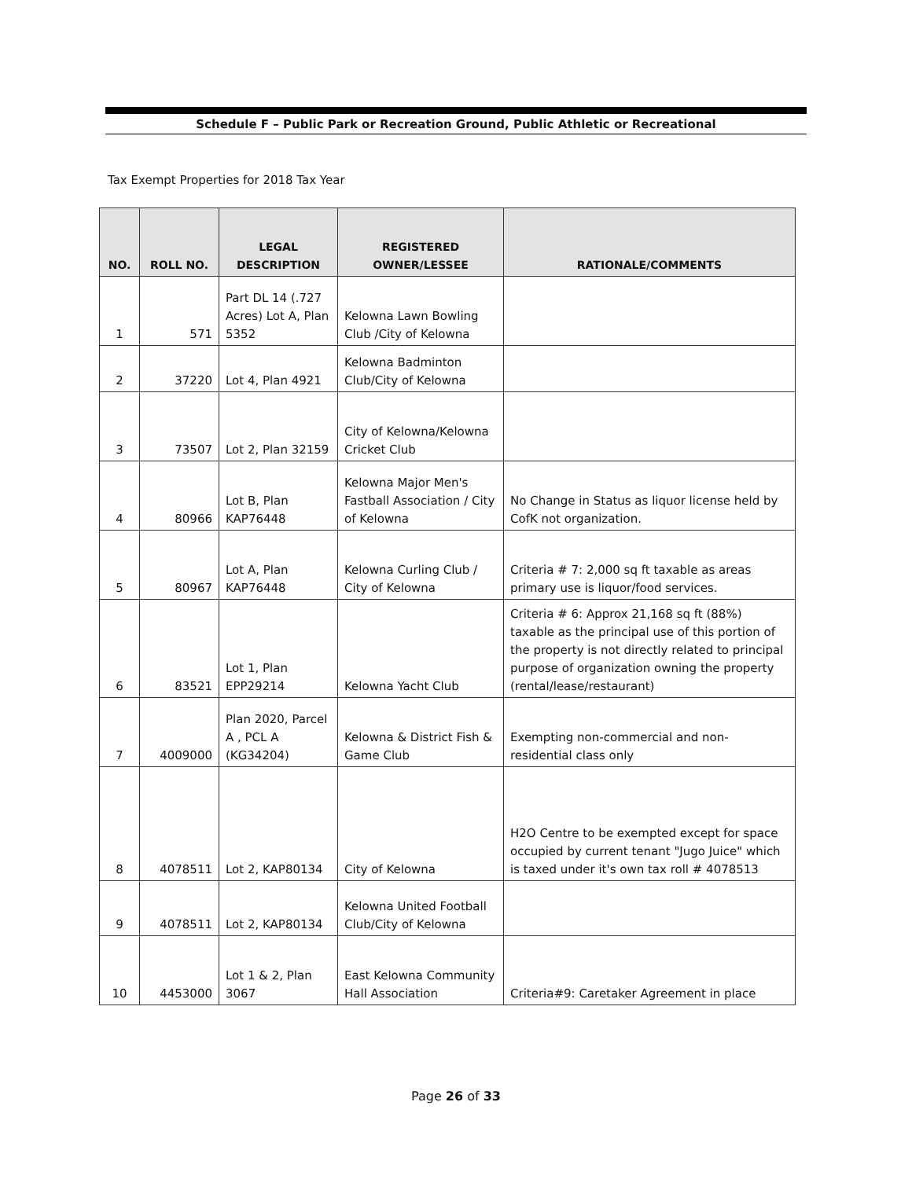Schedule F – Public Park or Recreation Ground, Public Athletic or Recreational
Tax Exempt Properties for 2018 Tax Year
| NO. | ROLL NO. | LEGAL DESCRIPTION | REGISTERED OWNER/LESSEE | RATIONALE/COMMENTS |
| --- | --- | --- | --- | --- |
| 1 | 571 | Part DL 14 (.727 Acres) Lot A, Plan 5352 | Kelowna Lawn Bowling Club /City of Kelowna | |
| 2 | 37220 | Lot 4, Plan 4921 | Kelowna Badminton Club/City of Kelowna | |
| 3 | 73507 | Lot 2, Plan 32159 | City of Kelowna/Kelowna Cricket Club | |
| 4 | 80966 | Lot B, Plan KAP76448 | Kelowna Major Men's Fastball Association / City of Kelowna | No Change in Status as liquor license held by CofK not organization. |
| 5 | 80967 | Lot A, Plan KAP76448 | Kelowna Curling Club / City of Kelowna | Criteria # 7: 2,000 sq ft taxable as areas primary use is liquor/food services. |
| 6 | 83521 | Lot 1, Plan EPP29214 | Kelowna Yacht Club | Criteria # 6: Approx 21,168 sq ft (88%) taxable as the principal use of this portion of the property is not directly related to principal purpose of organization owning the property (rental/lease/restaurant) |
| 7 | 4009000 | Plan 2020, Parcel A , PCL A (KG34204) | Kelowna & District Fish & Game Club | Exempting non-commercial and non-residential class only |
| 8 | 4078511 | Lot 2, KAP80134 | City of Kelowna | H2O Centre to be exempted except for space occupied by current tenant "Jugo Juice" which is taxed under it's own tax roll # 4078513 |
| 9 | 4078511 | Lot 2, KAP80134 | Kelowna United Football Club/City of Kelowna | |
| 10 | 4453000 | Lot 1 & 2, Plan 3067 | East Kelowna Community Hall Association | Criteria#9: Caretaker Agreement in place |
Page 26 of 33